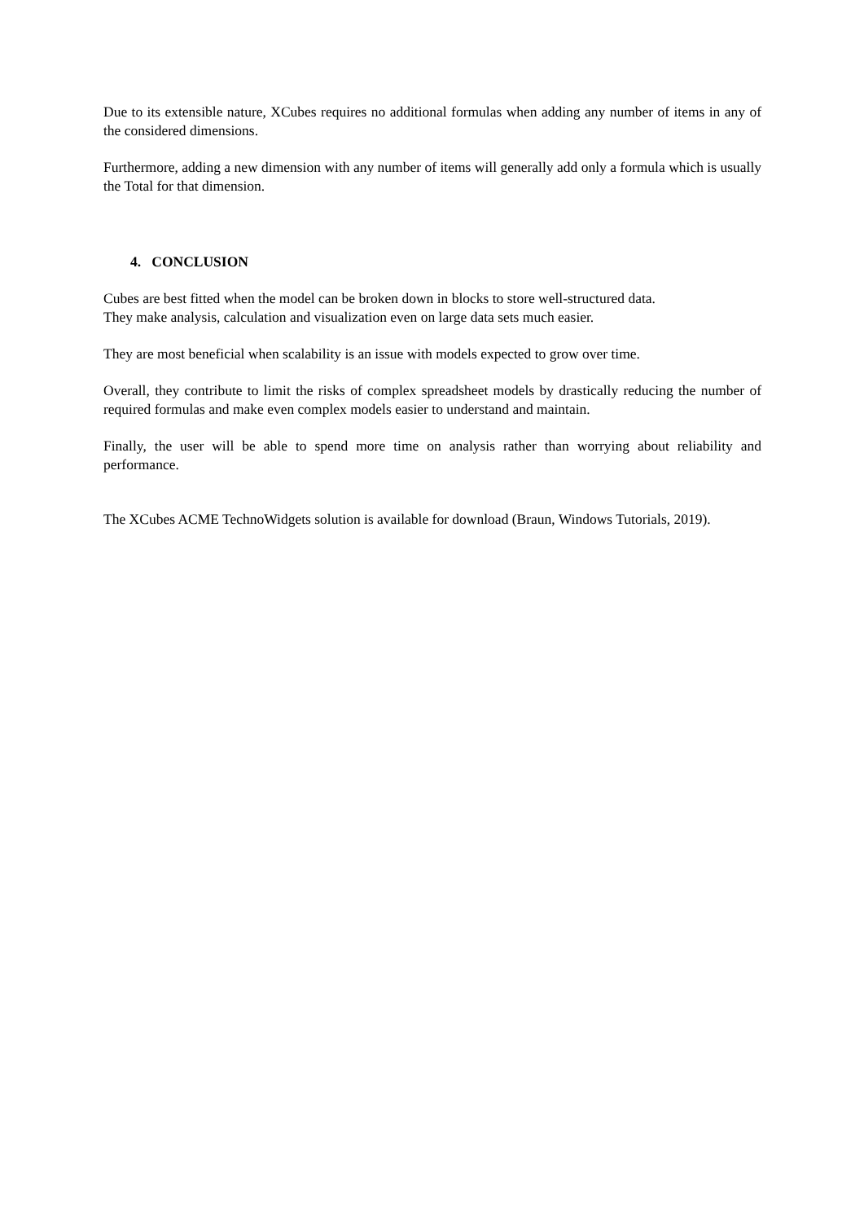Due to its extensible nature, XCubes requires no additional formulas when adding any number of items in any of the considered dimensions.
Furthermore, adding a new dimension with any number of items will generally add only a formula which is usually the Total for that dimension.
4. CONCLUSION
Cubes are best fitted when the model can be broken down in blocks to store well-structured data.
They make analysis, calculation and visualization even on large data sets much easier.
They are most beneficial when scalability is an issue with models expected to grow over time.
Overall, they contribute to limit the risks of complex spreadsheet models by drastically reducing the number of required formulas and make even complex models easier to understand and maintain.
Finally, the user will be able to spend more time on analysis rather than worrying about reliability and performance.
The XCubes ACME TechnoWidgets solution is available for download (Braun, Windows Tutorials, 2019).